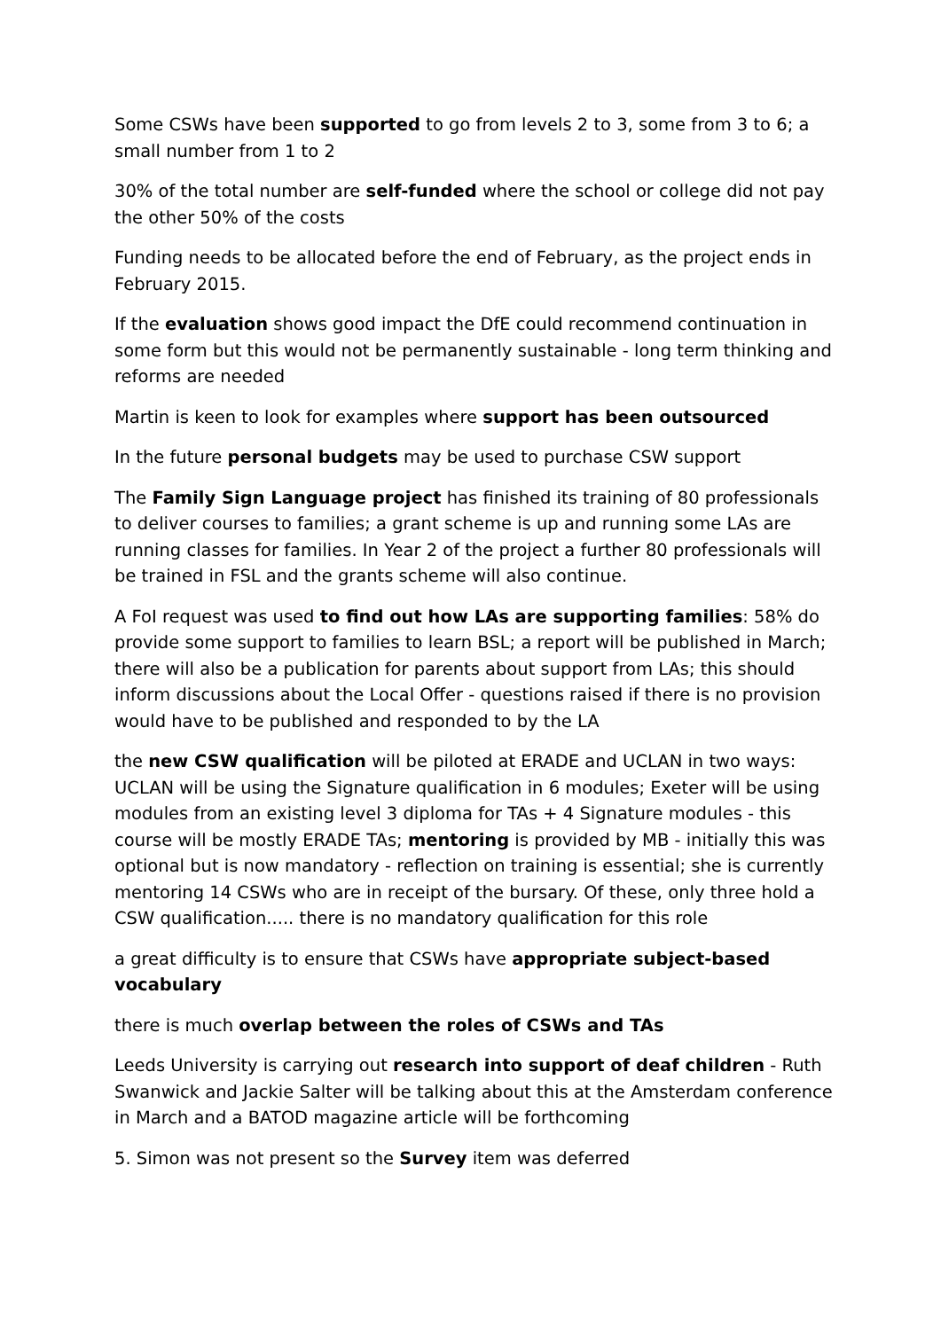Some CSWs have been supported to go from levels 2 to 3, some from 3 to 6; a small number from 1 to 2
30% of the total number are self-funded where the school or college did not pay the other 50% of the costs
Funding needs to be allocated before the end of February, as the project ends in February 2015.
If the evaluation shows good impact the DfE could recommend continuation in some form but this would not be permanently sustainable - long term thinking and reforms are needed
Martin is keen to look for examples where support has been outsourced
In the future personal budgets may be used to purchase CSW support
The Family Sign Language project has finished its training of 80 professionals to deliver courses to families; a grant scheme is up and running some LAs are running classes for families. In Year 2 of the project a further 80 professionals will be trained in FSL and the grants scheme will also continue.
A FoI request was used to find out how LAs are supporting families: 58% do provide some support to families to learn BSL; a report will be published in March; there will also be a publication for parents about support from LAs; this should inform discussions about the Local Offer - questions raised if there is no provision would have to be published and responded to by the LA
the new CSW qualification will be piloted at ERADE and UCLAN in two ways: UCLAN will be using the Signature qualification in 6 modules; Exeter will be using modules from an existing level 3 diploma for TAs + 4 Signature modules - this course will be mostly ERADE TAs; mentoring is provided by MB - initially this was optional but is now mandatory - reflection on training is essential; she is currently mentoring 14 CSWs who are in receipt of the bursary. Of these, only three hold a CSW qualification..... there is no mandatory qualification for this role
a great difficulty is to ensure that CSWs have appropriate subject-based vocabulary
there is much overlap between the roles of CSWs and TAs
Leeds University is carrying out research into support of deaf children - Ruth Swanwick and Jackie Salter will be talking about this at the Amsterdam conference in March and a BATOD magazine article will be forthcoming
5. Simon was not present so the Survey item was deferred